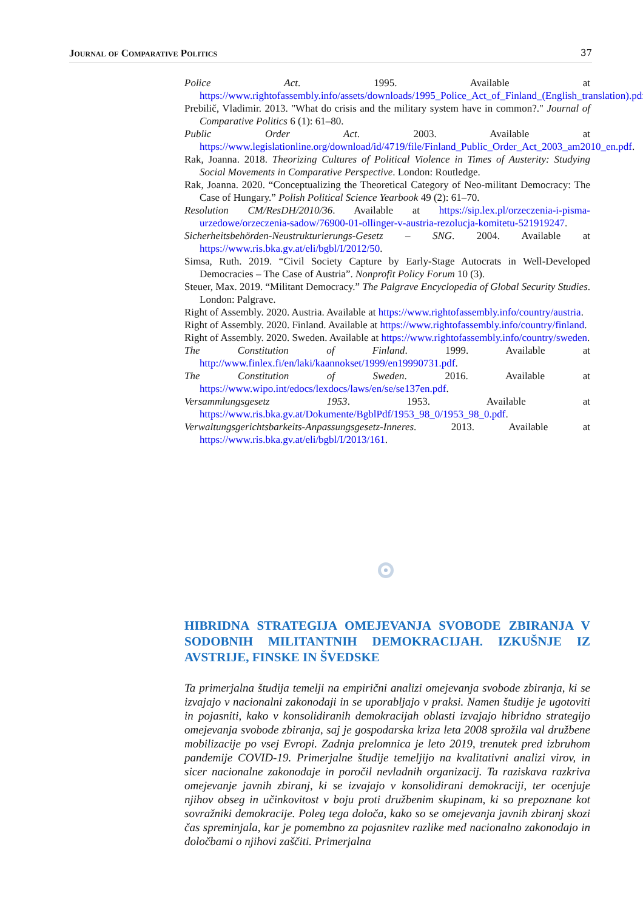Journal of Comparative Politics 37
Police Act. 1995. Available at https://www.rightofassembly.info/assets/downloads/1995_Police_Act_of_Finland_(English_translation).pdf.
Prebilič, Vladimir. 2013. "What do crisis and the military system have in common?." Journal of Comparative Politics 6 (1): 61–80.
Public Order Act. 2003. Available at https://www.legislationline.org/download/id/4719/file/Finland_Public_Order_Act_2003_am2010_en.pdf.
Rak, Joanna. 2018. Theorizing Cultures of Political Violence in Times of Austerity: Studying Social Movements in Comparative Perspective. London: Routledge.
Rak, Joanna. 2020. “Conceptualizing the Theoretical Category of Neo-militant Democracy: The Case of Hungary.” Polish Political Science Yearbook 49 (2): 61–70.
Resolution CM/ResDH/2010/36. Available at https://sip.lex.pl/orzeczenia-i-pisma-urzedowe/orzeczenia-sadow/76900-01-ollinger-v-austria-rezolucja-komitetu-521919247.
Sicherheitsbehörden-Neustrukturierungs-Gesetz – SNG. 2004. Available at https://www.ris.bka.gv.at/eli/bgbl/I/2012/50.
Simsa, Ruth. 2019. “Civil Society Capture by Early-Stage Autocrats in Well-Developed Democracies – The Case of Austria”. Nonprofit Policy Forum 10 (3).
Steuer, Max. 2019. “Militant Democracy.” The Palgrave Encyclopedia of Global Security Studies. London: Palgrave.
Right of Assembly. 2020. Austria. Available at https://www.rightofassembly.info/country/austria.
Right of Assembly. 2020. Finland. Available at https://www.rightofassembly.info/country/finland.
Right of Assembly. 2020. Sweden. Available at https://www.rightofassembly.info/country/sweden.
The Constitution of Finland. 1999. Available at http://www.finlex.fi/en/laki/kaannokset/1999/en19990731.pdf.
The Constitution of Sweden. 2016. Available at https://www.wipo.int/edocs/lexdocs/laws/en/se/se137en.pdf.
Versammlungsgesetz 1953. 1953. Available at https://www.ris.bka.gv.at/Dokumente/BgblPdf/1953_98_0/1953_98_0.pdf.
Verwaltungsgerichtsbarkeits-Anpassungsgesetz-Inneres. 2013. Available at https://www.ris.bka.gv.at/eli/bgbl/I/2013/161.
HIBRIDNA STRATEGIJA OMEJEVANJA SVOBODE ZBIRANJA V SODOBNIH MILITANTNIH DEMOKRACIJAH. IZKUŠNJE IZ AVSTRIJE, FINSKE IN ŠVEDSKE
Ta primerjalna študija temelji na empirični analizi omejevanja svobode zbiranja, ki se izvajajo v nacionalni zakonodaji in se uporabljajo v praksi. Namen študije je ugotoviti in pojasniti, kako v konsolidiranih demokracijah oblasti izvajajo hibridno strategijo omejevanja svobode zbiranja, saj je gospodarska kriza leta 2008 sprožila val družbene mobilizacije po vsej Evropi. Zadnja prelomnica je leto 2019, trenutek pred izbruhom pandemije COVID-19. Primerjalne študije temeljijo na kvalitativni analizi virov, in sicer nacionalne zakonodaje in poročil nevladnih organizacij. Ta raziskava razkriva omejevanje javnih zbiranj, ki se izvajajo v konsolidirani demokraciji, ter ocenjuje njihov obseg in učinkovitost v boju proti družbenim skupinam, ki so prepoznane kot sovražniki demokracije. Poleg tega določa, kako so se omejevanja javnih zbiranj skozi čas spreminjala, kar je pomembno za pojasnitev razlike med nacionalno zakonodajo in določbami o njihovi zaščiti. Primerjalna